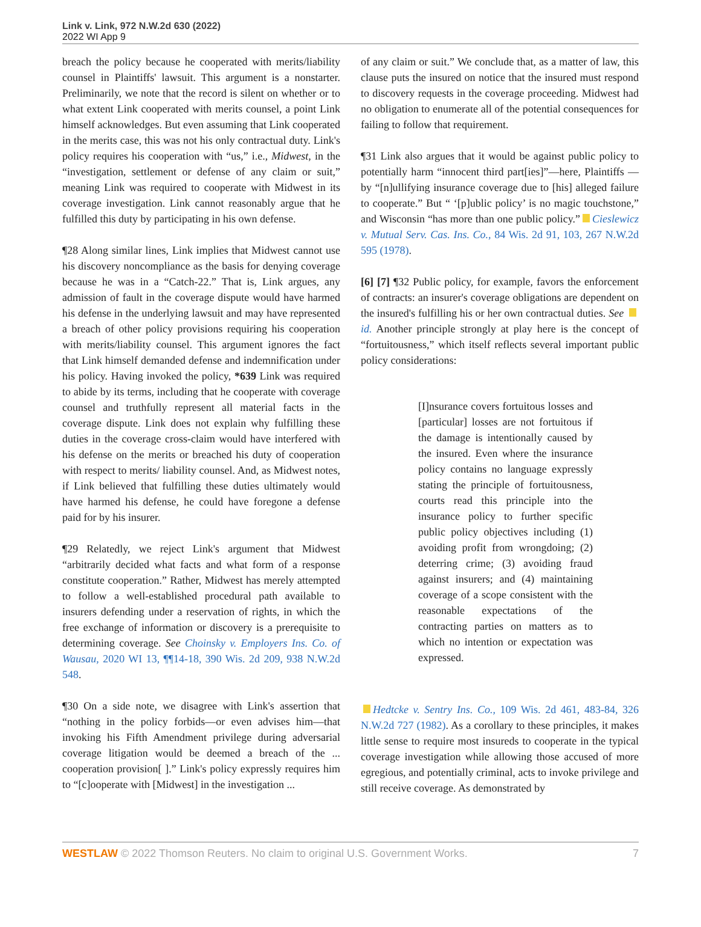Link v. Link, 972 N.W.2d 630 (2022)
2022 WI App 9
breach the policy because he cooperated with merits/liability counsel in Plaintiffs' lawsuit. This argument is a nonstarter. Preliminarily, we note that the record is silent on whether or to what extent Link cooperated with merits counsel, a point Link himself acknowledges. But even assuming that Link cooperated in the merits case, this was not his only contractual duty. Link's policy requires his cooperation with “us,” i.e., Midwest, in the “investigation, settlement or defense of any claim or suit,” meaning Link was required to cooperate with Midwest in its coverage investigation. Link cannot reasonably argue that he fulfilled this duty by participating in his own defense.
¶28 Along similar lines, Link implies that Midwest cannot use his discovery noncompliance as the basis for denying coverage because he was in a “Catch-22.” That is, Link argues, any admission of fault in the coverage dispute would have harmed his defense in the underlying lawsuit and may have represented a breach of other policy provisions requiring his cooperation with merits/liability counsel. This argument ignores the fact that Link himself demanded defense and indemnification under his policy. Having invoked the policy, *639 Link was required to abide by its terms, including that he cooperate with coverage counsel and truthfully represent all material facts in the coverage dispute. Link does not explain why fulfilling these duties in the coverage cross-claim would have interfered with his defense on the merits or breached his duty of cooperation with respect to merits/ liability counsel. And, as Midwest notes, if Link believed that fulfilling these duties ultimately would have harmed his defense, he could have foregone a defense paid for by his insurer.
¶29 Relatedly, we reject Link's argument that Midwest “arbitrarily decided what facts and what form of a response constitute cooperation.” Rather, Midwest has merely attempted to follow a well-established procedural path available to insurers defending under a reservation of rights, in which the free exchange of information or discovery is a prerequisite to determining coverage. See Choinsky v. Employers Ins. Co. of Wausau, 2020 WI 13, ¶¶14-18, 390 Wis. 2d 209, 938 N.W.2d 548.
¶30 On a side note, we disagree with Link's assertion that “nothing in the policy forbids—or even advises him—that invoking his Fifth Amendment privilege during adversarial coverage litigation would be deemed a breach of the ... cooperation provision[ ].” Link's policy expressly requires him to “[c]ooperate with [Midwest] in the investigation ...
of any claim or suit.” We conclude that, as a matter of law, this clause puts the insured on notice that the insured must respond to discovery requests in the coverage proceeding. Midwest had no obligation to enumerate all of the potential consequences for failing to follow that requirement.
¶31 Link also argues that it would be against public policy to potentially harm “innocent third part[ies]”—here, Plaintiffs —by “[n]ullifying insurance coverage due to [his] alleged failure to cooperate.” But “ ‘[p]ublic policy’ is no magic touchstone,” and Wisconsin “has more than one public policy.” Cieslewicz v. Mutual Serv. Cas. Ins. Co., 84 Wis. 2d 91, 103, 267 N.W.2d 595 (1978).
[6] [7] ¶32 Public policy, for example, favors the enforcement of contracts: an insurer's coverage obligations are dependent on the insured's fulfilling his or her own contractual duties. See id. Another principle strongly at play here is the concept of “fortuitousness,” which itself reflects several important public policy considerations:
[I]nsurance covers fortuitous losses and [particular] losses are not fortuitous if the damage is intentionally caused by the insured. Even where the insurance policy contains no language expressly stating the principle of fortuitousness, courts read this principle into the insurance policy to further specific public policy objectives including (1) avoiding profit from wrongdoing; (2) deterring crime; (3) avoiding fraud against insurers; and (4) maintaining coverage of a scope consistent with the reasonable expectations of the contracting parties on matters as to which no intention or expectation was expressed.
Hedtcke v. Sentry Ins. Co., 109 Wis. 2d 461, 483-84, 326 N.W.2d 727 (1982). As a corollary to these principles, it makes little sense to require most insureds to cooperate in the typical coverage investigation while allowing those accused of more egregious, and potentially criminal, acts to invoke privilege and still receive coverage. As demonstrated by
WESTLAW © 2022 Thomson Reuters. No claim to original U.S. Government Works. 7